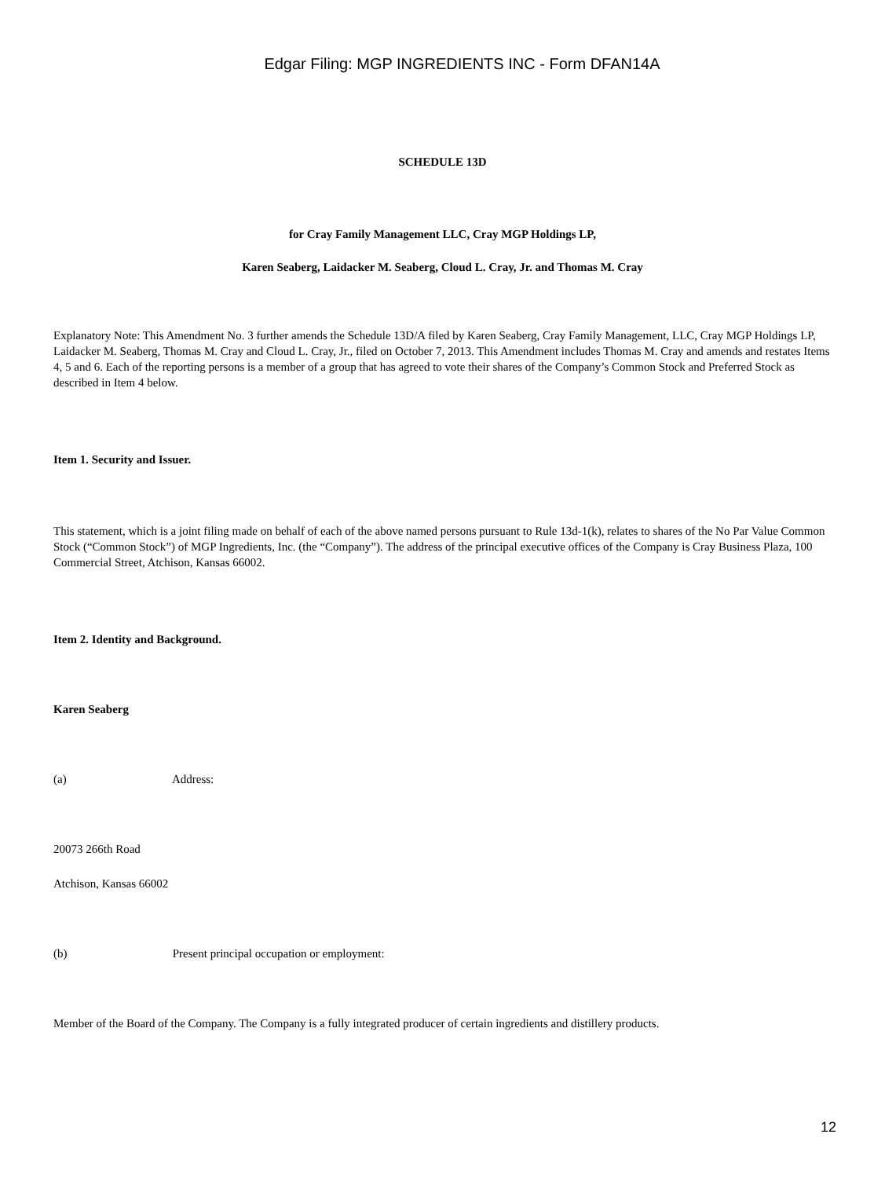Edgar Filing: MGP INGREDIENTS INC - Form DFAN14A
SCHEDULE 13D
for Cray Family Management LLC, Cray MGP Holdings LP,
Karen Seaberg, Laidacker M. Seaberg, Cloud L. Cray, Jr. and Thomas M. Cray
Explanatory Note: This Amendment No. 3 further amends the Schedule 13D/A filed by Karen Seaberg, Cray Family Management, LLC, Cray MGP Holdings LP, Laidacker M. Seaberg, Thomas M. Cray and Cloud L. Cray, Jr., filed on October 7, 2013. This Amendment includes Thomas M. Cray and amends and restates Items 4, 5 and 6. Each of the reporting persons is a member of a group that has agreed to vote their shares of the Company’s Common Stock and Preferred Stock as described in Item 4 below.
Item 1. Security and Issuer.
This statement, which is a joint filing made on behalf of each of the above named persons pursuant to Rule 13d-1(k), relates to shares of the No Par Value Common Stock (“Common Stock”) of MGP Ingredients, Inc. (the “Company”). The address of the principal executive offices of the Company is Cray Business Plaza, 100 Commercial Street, Atchison, Kansas 66002.
Item 2. Identity and Background.
Karen Seaberg
(a) Address:
20073 266th Road
Atchison, Kansas 66002
(b) Present principal occupation or employment:
Member of the Board of the Company. The Company is a fully integrated producer of certain ingredients and distillery products.
12